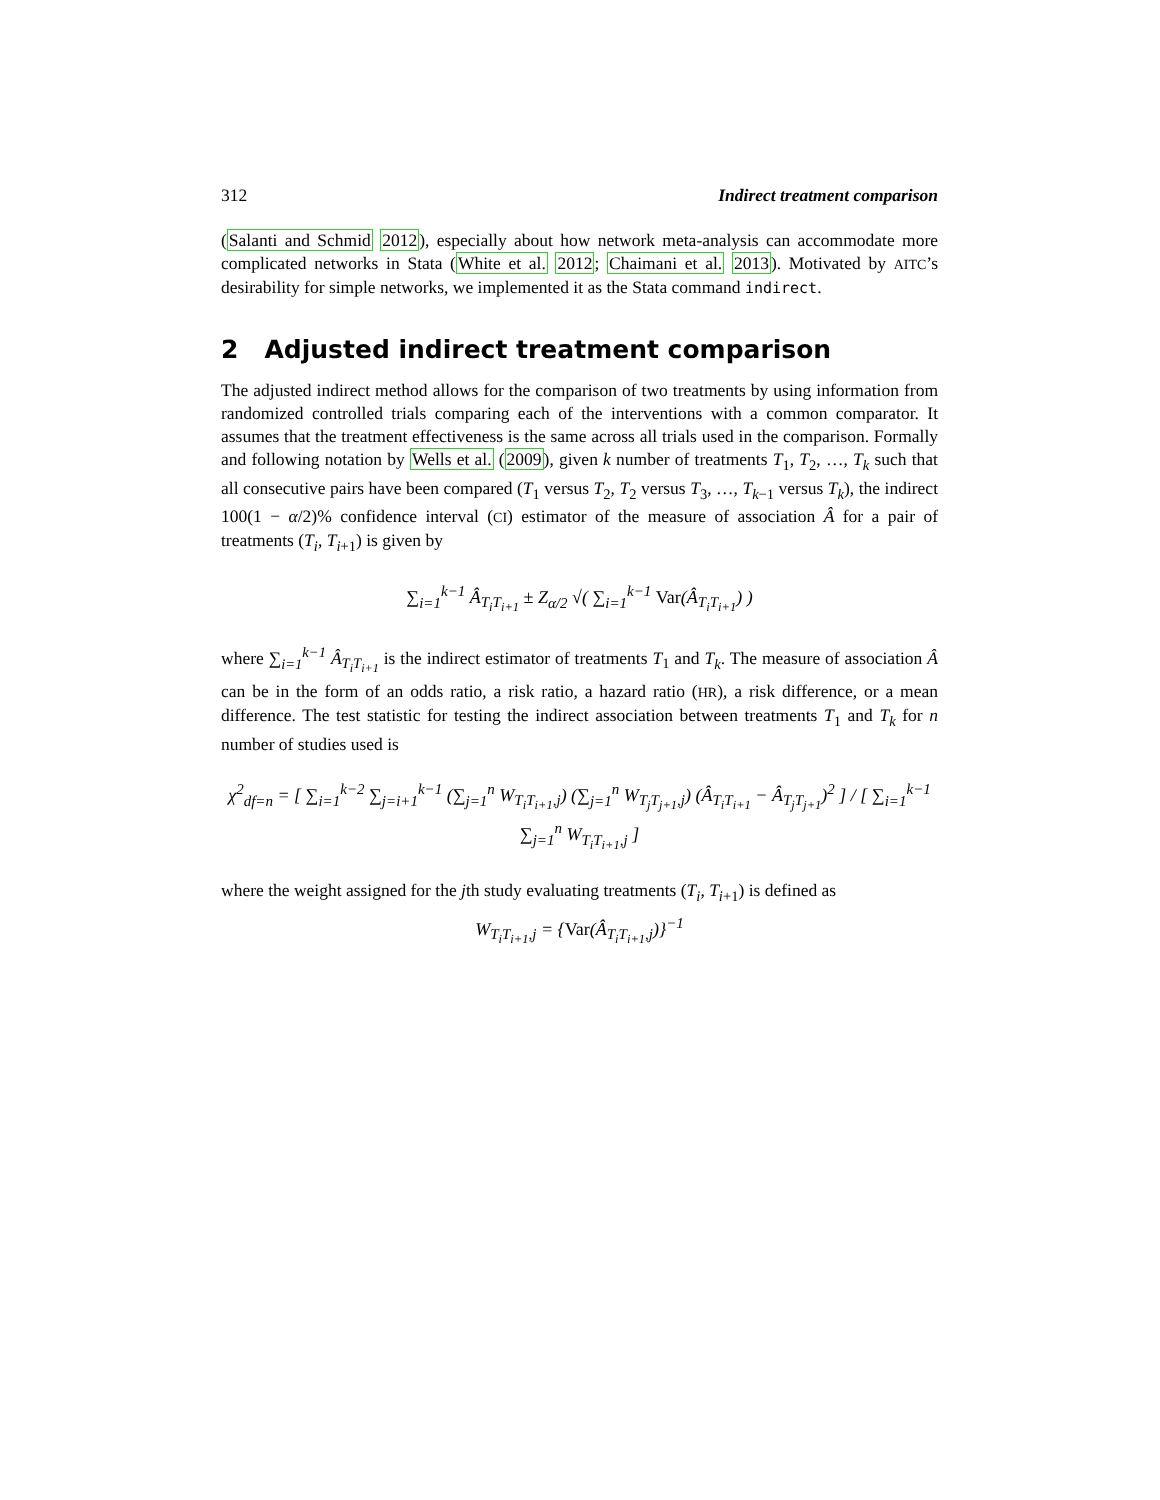312 Indirect treatment comparison
(Salanti and Schmid 2012), especially about how network meta-analysis can accommodate more complicated networks in Stata (White et al. 2012; Chaimani et al. 2013). Motivated by AITC’s desirability for simple networks, we implemented it as the Stata command indirect.
2 Adjusted indirect treatment comparison
The adjusted indirect method allows for the comparison of two treatments by using information from randomized controlled trials comparing each of the interventions with a common comparator. It assumes that the treatment effectiveness is the same across all trials used in the comparison. Formally and following notation by Wells et al. (2009), given k number of treatments T<sub>1</sub>, T<sub>2</sub>, …, T<sub>k</sub> such that all consecutive pairs have been compared (T<sub>1</sub> versus T<sub>2</sub>, T<sub>2</sub> versus T<sub>3</sub>, …, T<sub>k−1</sub> versus T<sub>k</sub>), the indirect 100(1 − α/2)% confidence interval (CI) estimator of the measure of association Â for a pair of treatments (T<sub>i</sub>, T<sub>i+1</sub>) is given by
∑<sub>i=1</sub><sup>k−1</sup> Â<sub>T<sub>i</sub>T<sub>i+1</sub></sub> ± Z<sub>α/2</sub> √( ∑<sub>i=1</sub><sup>k−1</sup> Var(Â<sub>T<sub>i</sub>T<sub>i+1</sub></sub>) )
where ∑<sub>i=1</sub><sup>k−1</sup> Â<sub>T<sub>i</sub>T<sub>i+1</sub></sub> is the indirect estimator of treatments T<sub>1</sub> and T<sub>k</sub>. The measure of association Â can be in the form of an odds ratio, a risk ratio, a hazard ratio (HR), a risk difference, or a mean difference. The test statistic for testing the indirect association between treatments T<sub>1</sub> and T<sub>k</sub> for n number of studies used is
χ<sup>2</sup><sub>df=n</sub> = [ ∑<sub>i=1</sub><sup>k−2</sup> ∑<sub>j=i+1</sub><sup>k−1</sup> (∑<sub>j=1</sub><sup>n</sup> W<sub>T<sub>i</sub>T<sub>i+1</sub>,j</sub>) (∑<sub>j=1</sub><sup>n</sup> W<sub>T<sub>j</sub>T<sub>j+1</sub>,j</sub>) (Â<sub>T<sub>i</sub>T<sub>i+1</sub></sub> − Â<sub>T<sub>j</sub>T<sub>j+1</sub></sub>)<sup>2</sup> ] / [ ∑<sub>i=1</sub><sup>k−1</sup> ∑<sub>j=1</sub><sup>n</sup> W<sub>T<sub>i</sub>T<sub>i+1</sub>,j</sub> ]
where the weight assigned for the jth study evaluating treatments (T<sub>i</sub>, T<sub>i+1</sub>) is defined as
W<sub>T<sub>i</sub>T<sub>i+1</sub>,j</sub> = {Var(Â<sub>T<sub>i</sub>T<sub>i+1</sub>,j</sub>)}<sup>−1</sup>